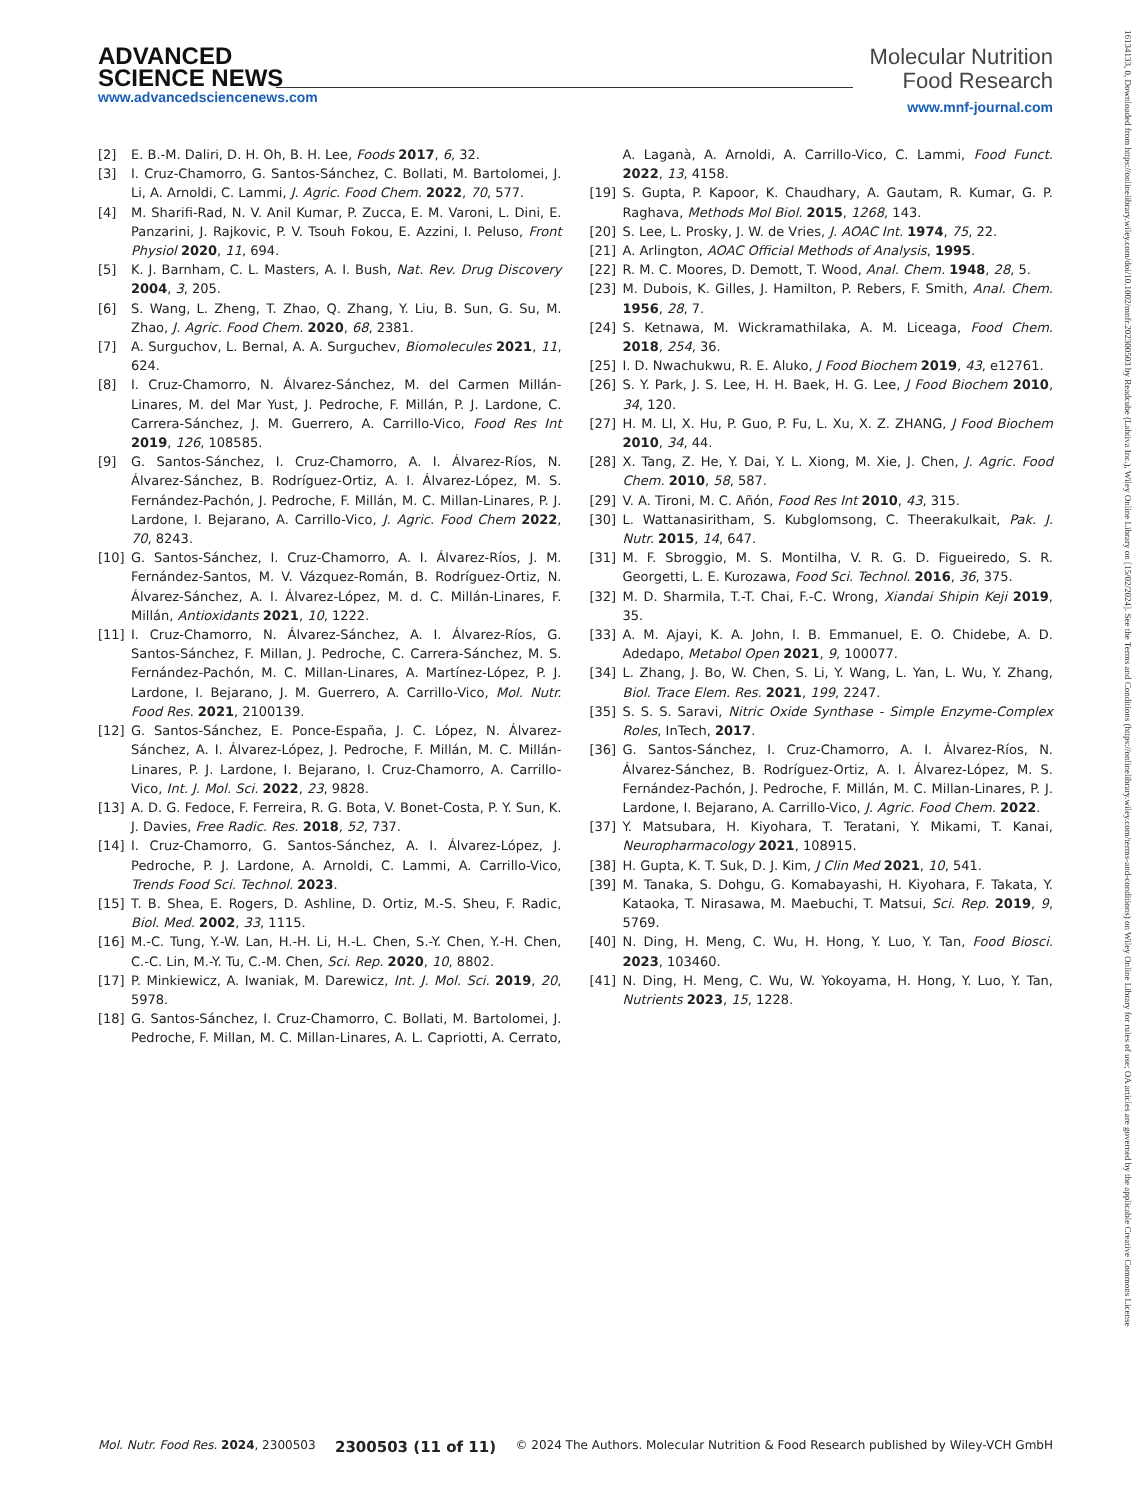ADVANCED
SCIENCE NEWS
www.advancedsciencenews.com
Molecular Nutrition
Food Research
www.mnf-journal.com
[2] E. B.-M. Daliri, D. H. Oh, B. H. Lee, Foods 2017, 6, 32.
[3] I. Cruz-Chamorro, G. Santos-Sánchez, C. Bollati, M. Bartolomei, J. Li, A. Arnoldi, C. Lammi, J. Agric. Food Chem. 2022, 70, 577.
[4] M. Sharifi-Rad, N. V. Anil Kumar, P. Zucca, E. M. Varoni, L. Dini, E. Panzarini, J. Rajkovic, P. V. Tsouh Fokou, E. Azzini, I. Peluso, Front Physiol 2020, 11, 694.
[5] K. J. Barnham, C. L. Masters, A. I. Bush, Nat. Rev. Drug Discovery 2004, 3, 205.
[6] S. Wang, L. Zheng, T. Zhao, Q. Zhang, Y. Liu, B. Sun, G. Su, M. Zhao, J. Agric. Food Chem. 2020, 68, 2381.
[7] A. Surguchov, L. Bernal, A. A. Surguchev, Biomolecules 2021, 11, 624.
[8] I. Cruz-Chamorro, N. Álvarez-Sánchez, M. del Carmen Millán-Linares, M. del Mar Yust, J. Pedroche, F. Millán, P. J. Lardone, C. Carrera-Sánchez, J. M. Guerrero, A. Carrillo-Vico, Food Res Int 2019, 126, 108585.
[9] G. Santos-Sánchez, I. Cruz-Chamorro, A. I. Álvarez-Ríos, N. Álvarez-Sánchez, B. Rodríguez-Ortiz, A. I. Álvarez-López, M. S. Fernández-Pachón, J. Pedroche, F. Millán, M. C. Millan-Linares, P. J. Lardone, I. Bejarano, A. Carrillo-Vico, J. Agric. Food Chem 2022, 70, 8243.
[10] G. Santos-Sánchez, I. Cruz-Chamorro, A. I. Álvarez-Ríos, J. M. Fernández-Santos, M. V. Vázquez-Román, B. Rodríguez-Ortiz, N. Álvarez-Sánchez, A. I. Álvarez-López, M. d. C. Millán-Linares, F. Millán, Antioxidants 2021, 10, 1222.
[11] I. Cruz-Chamorro, N. Álvarez-Sánchez, A. I. Álvarez-Ríos, G. Santos-Sánchez, F. Millan, J. Pedroche, C. Carrera-Sánchez, M. S. Fernández-Pachón, M. C. Millan-Linares, A. Martínez-López, P. J. Lardone, I. Bejarano, J. M. Guerrero, A. Carrillo-Vico, Mol. Nutr. Food Res. 2021, 2100139.
[12] G. Santos-Sánchez, E. Ponce-España, J. C. López, N. Álvarez-Sánchez, A. I. Álvarez-López, J. Pedroche, F. Millán, M. C. Millán-Linares, P. J. Lardone, I. Bejarano, I. Cruz-Chamorro, A. Carrillo-Vico, Int. J. Mol. Sci. 2022, 23, 9828.
[13] A. D. G. Fedoce, F. Ferreira, R. G. Bota, V. Bonet-Costa, P. Y. Sun, K. J. Davies, Free Radic. Res. 2018, 52, 737.
[14] I. Cruz-Chamorro, G. Santos-Sánchez, A. I. Álvarez-López, J. Pedroche, P. J. Lardone, A. Arnoldi, C. Lammi, A. Carrillo-Vico, Trends Food Sci. Technol. 2023.
[15] T. B. Shea, E. Rogers, D. Ashline, D. Ortiz, M.-S. Sheu, F. Radic, Biol. Med. 2002, 33, 1115.
[16] M.-C. Tung, Y.-W. Lan, H.-H. Li, H.-L. Chen, S.-Y. Chen, Y.-H. Chen, C.-C. Lin, M.-Y. Tu, C.-M. Chen, Sci. Rep. 2020, 10, 8802.
[17] P. Minkiewicz, A. Iwaniak, M. Darewicz, Int. J. Mol. Sci. 2019, 20, 5978.
[18] G. Santos-Sánchez, I. Cruz-Chamorro, C. Bollati, M. Bartolomei, J. Pedroche, F. Millan, M. C. Millan-Linares, A. L. Capriotti, A. Cerrato, A. Laganà, A. Arnoldi, A. Carrillo-Vico, C. Lammi, Food Funct. 2022, 13, 4158.
[19] S. Gupta, P. Kapoor, K. Chaudhary, A. Gautam, R. Kumar, G. P. Raghava, Methods Mol Biol. 2015, 1268, 143.
[20] S. Lee, L. Prosky, J. W. de Vries, J. AOAC Int. 1974, 75, 22.
[21] A. Arlington, AOAC Official Methods of Analysis, 1995.
[22] R. M. C. Moores, D. Demott, T. Wood, Anal. Chem. 1948, 28, 5.
[23] M. Dubois, K. Gilles, J. Hamilton, P. Rebers, F. Smith, Anal. Chem. 1956, 28, 7.
[24] S. Ketnawa, M. Wickramathilaka, A. M. Liceaga, Food Chem. 2018, 254, 36.
[25] I. D. Nwachukwu, R. E. Aluko, J Food Biochem 2019, 43, e12761.
[26] S. Y. Park, J. S. Lee, H. H. Baek, H. G. Lee, J Food Biochem 2010, 34, 120.
[27] H. M. LI, X. Hu, P. Guo, P. Fu, L. Xu, X. Z. ZHANG, J Food Biochem 2010, 34, 44.
[28] X. Tang, Z. He, Y. Dai, Y. L. Xiong, M. Xie, J. Chen, J. Agric. Food Chem. 2010, 58, 587.
[29] V. A. Tironi, M. C. Añón, Food Res Int 2010, 43, 315.
[30] L. Wattanasiritham, S. Kubglomsong, C. Theerakulkait, Pak. J. Nutr. 2015, 14, 647.
[31] M. F. Sbroggio, M. S. Montilha, V. R. G. D. Figueiredo, S. R. Georgetti, L. E. Kurozawa, Food Sci. Technol. 2016, 36, 375.
[32] M. D. Sharmila, T.-T. Chai, F.-C. Wrong, Xiandai Shipin Keji 2019, 35.
[33] A. M. Ajayi, K. A. John, I. B. Emmanuel, E. O. Chidebe, A. D. Adedapo, Metabol Open 2021, 9, 100077.
[34] L. Zhang, J. Bo, W. Chen, S. Li, Y. Wang, L. Yan, L. Wu, Y. Zhang, Biol. Trace Elem. Res. 2021, 199, 2247.
[35] S. S. S. Saravi, Nitric Oxide Synthase - Simple Enzyme-Complex Roles, InTech, 2017.
[36] G. Santos-Sánchez, I. Cruz-Chamorro, A. I. Álvarez-Ríos, N. Álvarez-Sánchez, B. Rodríguez-Ortiz, A. I. Álvarez-López, M. S. Fernández-Pachón, J. Pedroche, F. Millán, M. C. Millan-Linares, P. J. Lardone, I. Bejarano, A. Carrillo-Vico, J. Agric. Food Chem. 2022.
[37] Y. Matsubara, H. Kiyohara, T. Teratani, Y. Mikami, T. Kanai, Neuropharmacology 2021, 108915.
[38] H. Gupta, K. T. Suk, D. J. Kim, J Clin Med 2021, 10, 541.
[39] M. Tanaka, S. Dohgu, G. Komabayashi, H. Kiyohara, F. Takata, Y. Kataoka, T. Nirasawa, M. Maebuchi, T. Matsui, Sci. Rep. 2019, 9, 5769.
[40] N. Ding, H. Meng, C. Wu, H. Hong, Y. Luo, Y. Tan, Food Biosci. 2023, 103460.
[41] N. Ding, H. Meng, C. Wu, W. Yokoyama, H. Hong, Y. Luo, Y. Tan, Nutrients 2023, 15, 1228.
16134133, 0, Downloaded from https://onlinelibrary.wiley.com/doi/10.1002/mnfr.202300503 by Readcube (Labtiva Inc.), Wiley Online Library on [15/02/2024]. See the Terms and Conditions (https://onlinelibrary.wiley.com/terms-and-conditions) on Wiley Online Library for rules of use; OA articles are governed by the applicable Creative Commons License
Mol. Nutr. Food Res. 2024, 2300503 2300503 (11 of 11) © 2024 The Authors. Molecular Nutrition & Food Research published by Wiley-VCH GmbH